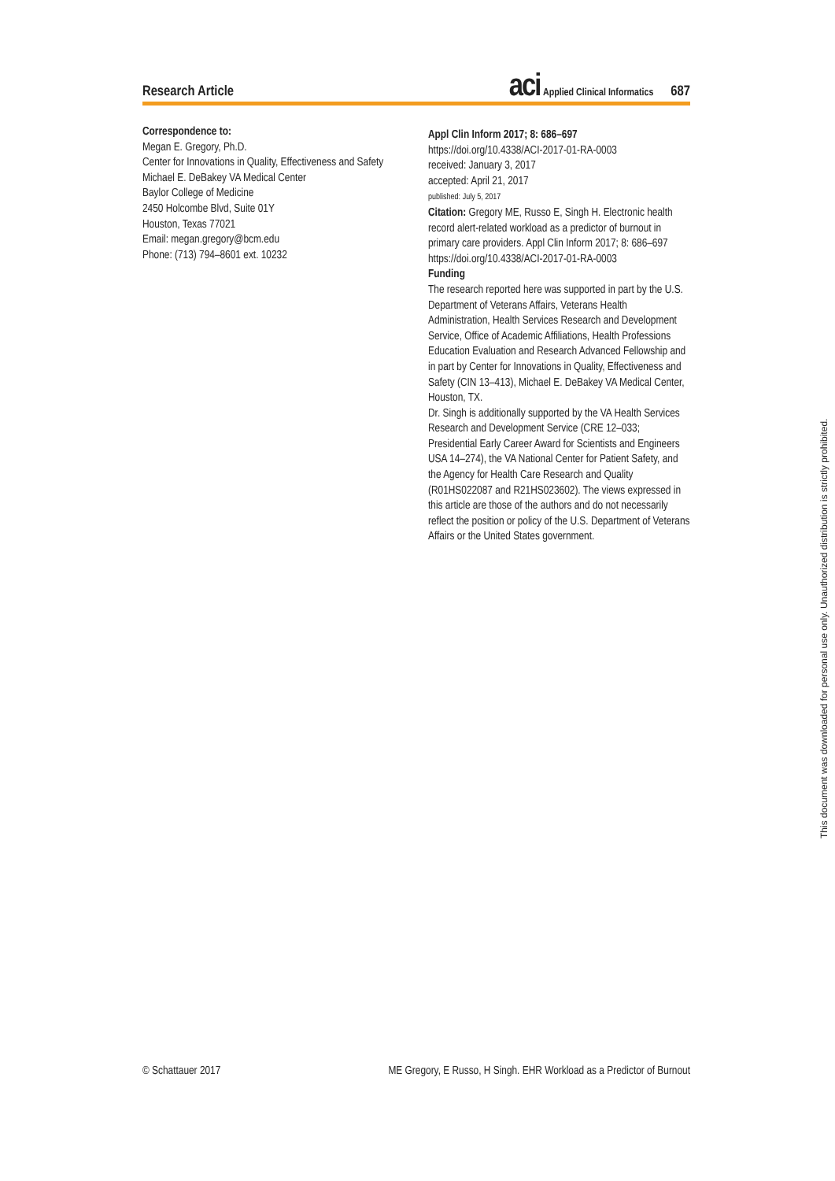Research Article
aci Applied Clinical Informatics
687
Correspondence to:
Megan E. Gregory, Ph.D.
Center for Innovations in Quality, Effectiveness and Safety
Michael E. DeBakey VA Medical Center
Baylor College of Medicine
2450 Holcombe Blvd, Suite 01Y
Houston, Texas 77021
Email: megan.gregory@bcm.edu
Phone: (713) 794–8601 ext. 10232
Appl Clin Inform 2017; 8: 686–697
https://doi.org/10.4338/ACI-2017-01-RA-0003
received: January 3, 2017
accepted: April 21, 2017
published: July 5, 2017
Citation: Gregory ME, Russo E, Singh H. Electronic health record alert-related workload as a predictor of burnout in primary care providers. Appl Clin Inform 2017; 8: 686–697
https://doi.org/10.4338/ACI-2017-01-RA-0003
Funding
The research reported here was supported in part by the U.S. Department of Veterans Affairs, Veterans Health Administration, Health Services Research and Development Service, Office of Academic Affiliations, Health Professions Education Evaluation and Research Advanced Fellowship and in part by Center for Innovations in Quality, Effectiveness and Safety (CIN 13–413), Michael E. DeBakey VA Medical Center, Houston, TX.
Dr. Singh is additionally supported by the VA Health Services Research and Development Service (CRE 12–033; Presidential Early Career Award for Scientists and Engineers USA 14–274), the VA National Center for Patient Safety, and the Agency for Health Care Research and Quality (R01HS022087 and R21HS023602). The views expressed in this article are those of the authors and do not necessarily reflect the position or policy of the U.S. Department of Veterans Affairs or the United States government.
This document was downloaded for personal use only. Unauthorized distribution is strictly prohibited.
© Schattauer 2017 ME Gregory, E Russo, H Singh. EHR Workload as a Predictor of Burnout